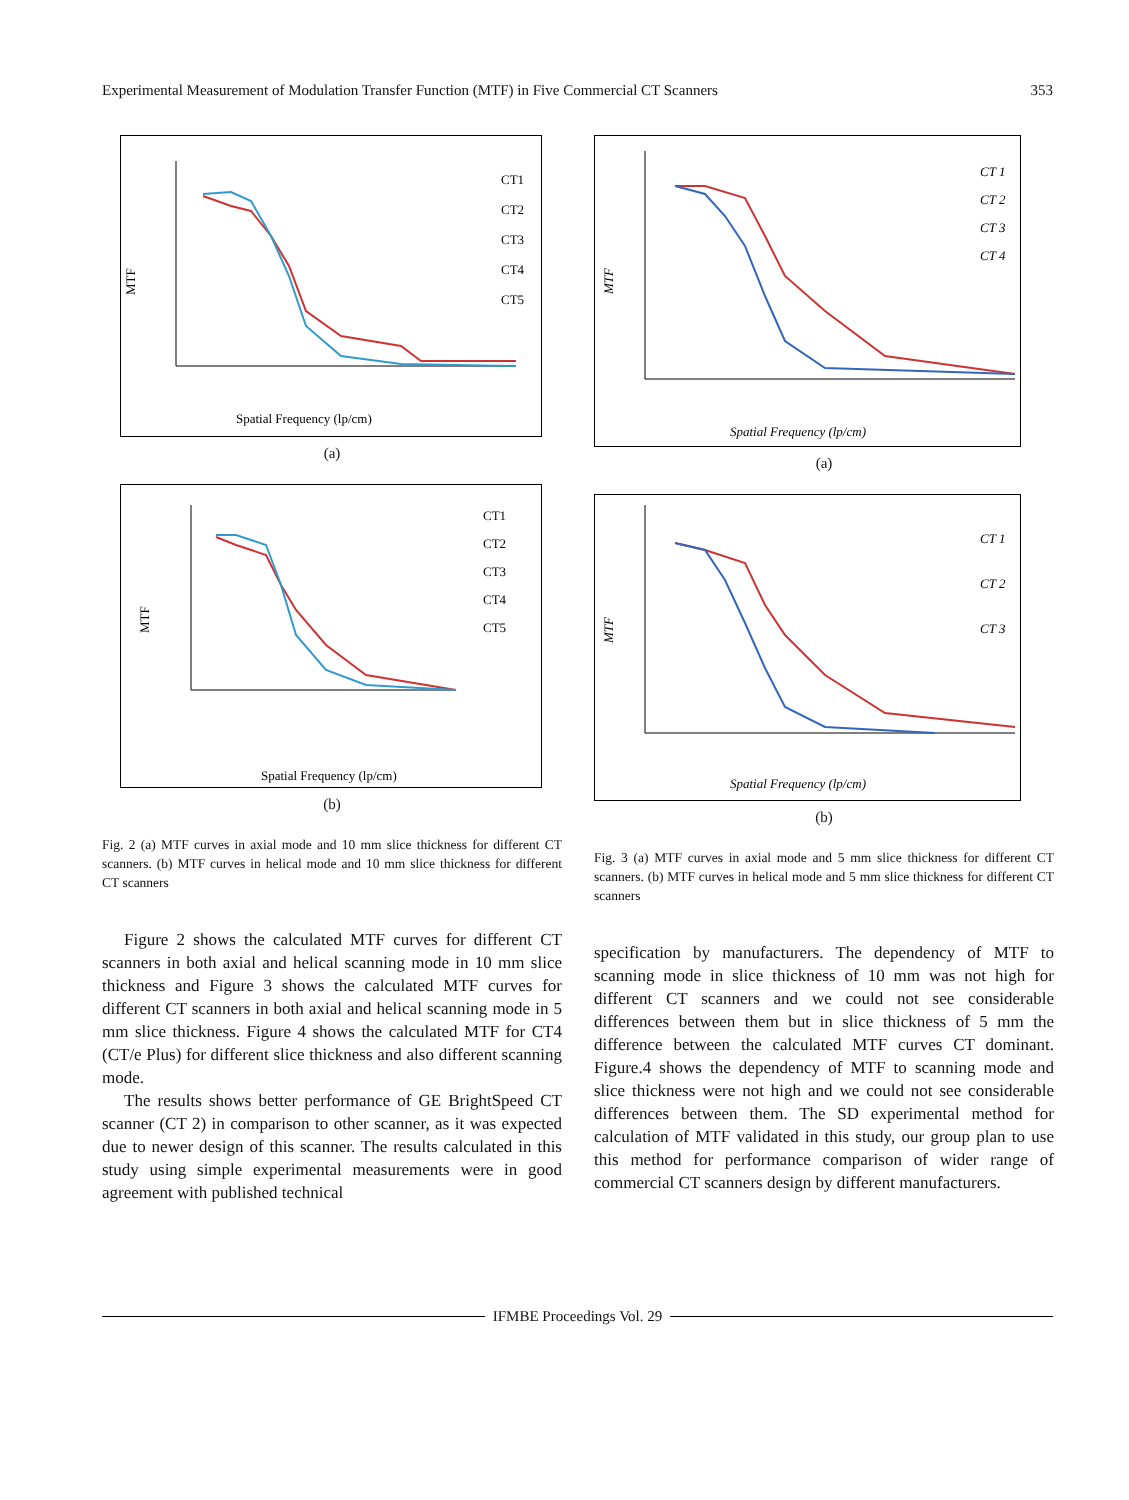Experimental Measurement of Modulation Transfer Function (MTF) in Five Commercial CT Scanners 353
MTF
CT1
CT2
CT3
CT4
CT5
Spatial Frequency (lp/cm)
(a)
MTF
CT1
CT2
CT3
CT4
CT5
Spatial Frequency (lp/cm)
(b)
Fig. 2 (a) MTF curves in axial mode and 10 mm slice thickness for different CT scanners. (b) MTF curves in helical mode and 10 mm slice thickness for different CT scanners
Figure 2 shows the calculated MTF curves for different CT scanners in both axial and helical scanning mode in 10 mm slice thickness and Figure 3 shows the calculated MTF curves for different CT scanners in both axial and helical scanning mode in 5 mm slice thickness. Figure 4 shows the calculated MTF for CT4 (CT/e Plus) for different slice thickness and also different scanning mode.
The results shows better performance of GE BrightSpeed CT scanner (CT 2) in comparison to other scanner, as it was expected due to newer design of this scanner. The results calculated in this study using simple experimental measurements were in good agreement with published technical
MTF
CT 1
CT 2
CT 3
CT 4
Spatial Frequency (lp/cm)
(a)
MTF
CT 1
CT 2
CT 3
Spatial Frequency (lp/cm)
(b)
Fig. 3 (a) MTF curves in axial mode and 5 mm slice thickness for different CT scanners. (b) MTF curves in helical mode and 5 mm slice thickness for different CT scanners
specification by manufacturers. The dependency of MTF to scanning mode in slice thickness of 10 mm was not high for different CT scanners and we could not see considerable differences between them but in slice thickness of 5 mm the difference between the calculated MTF curves CT dominant. Figure.4 shows the dependency of MTF to scanning mode and slice thickness were not high and we could not see considerable differences between them. The SD experimental method for calculation of MTF validated in this study, our group plan to use this method for performance comparison of wider range of commercial CT scanners design by different manufacturers.
IFMBE Proceedings Vol. 29